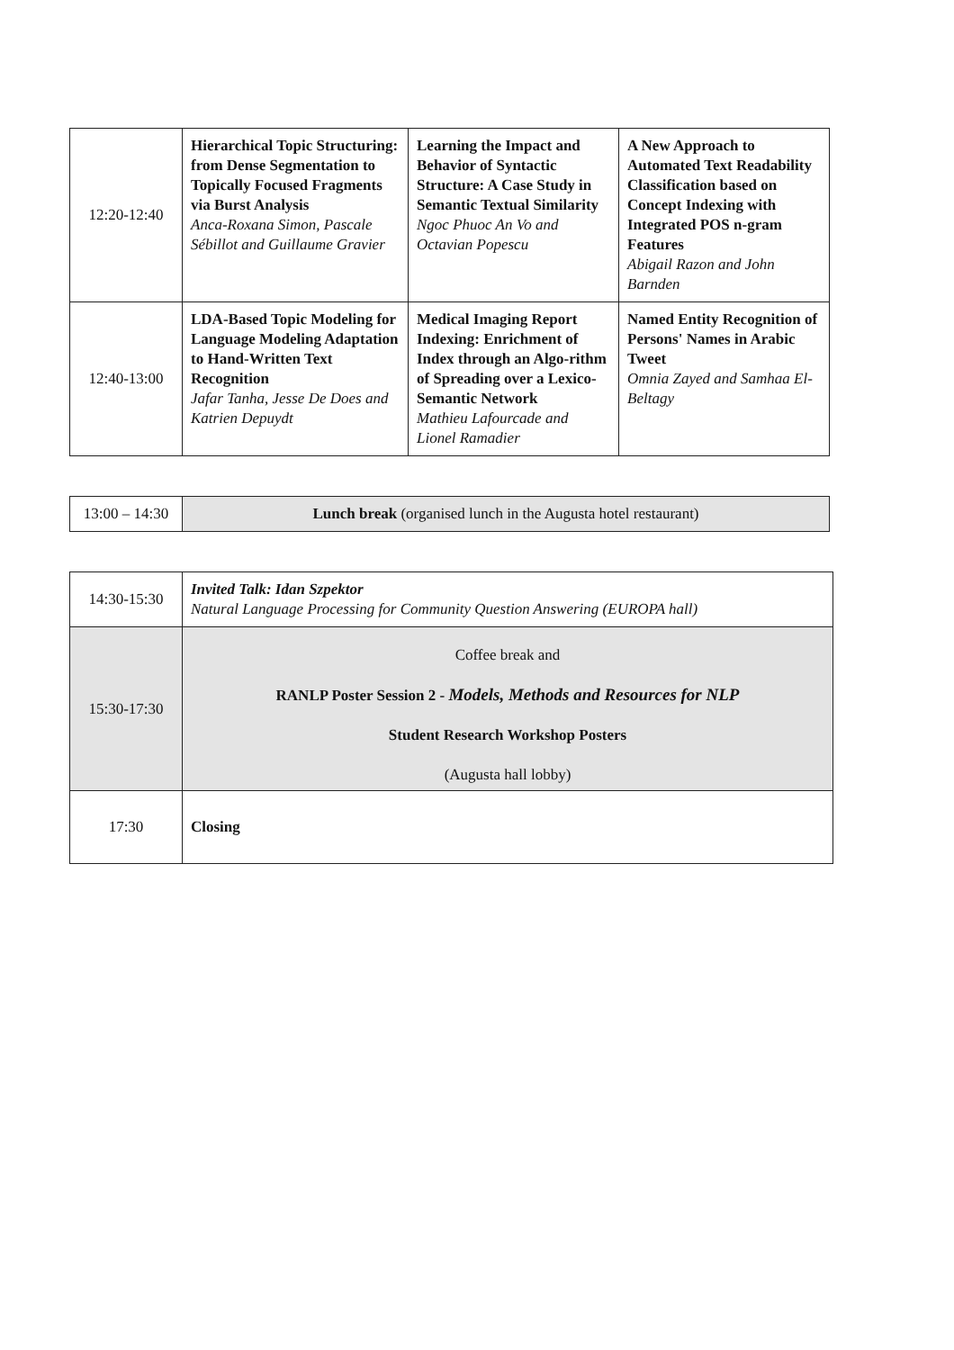| 12:20-12:40 | Hierarchical Topic Structuring: from Dense Segmentation to Topically Focused Fragments via Burst Analysis Anca-Roxana Simon, Pascale Sébillot and Guillaume Gravier | Learning the Impact and Behavior of Syntactic Structure: A Case Study in Semantic Textual Similarity Ngoc Phuoc An Vo and Octavian Popescu | A New Approach to Automated Text Readability Classification based on Concept Indexing with Integrated POS n-gram Features Abigail Razon and John Barnden |
| 12:40-13:00 | LDA-Based Topic Modeling for Language Modeling Adaptation to Hand-Written Text Recognition Jafar Tanha, Jesse De Does and Katrien Depuydt | Medical Imaging Report Indexing: Enrichment of Index through an Algo-rithm of Spreading over a Lexico-Semantic Network Mathieu Lafourcade and Lionel Ramadier | Named Entity Recognition of Persons' Names in Arabic Tweet Omnia Zayed and Samhaa El-Beltagy |
| 13:00 – 14:30 | Lunch break (organised lunch in the Augusta hotel restaurant) |
| 14:30-15:30 | Invited Talk: Idan Szpektor Natural Language Processing for Community Question Answering (EUROPA hall) |
| 15:30-17:30 | Coffee break and RANLP Poster Session 2 - Models, Methods and Resources for NLP Student Research Workshop Posters (Augusta hall lobby) |
| 17:30 | Closing |